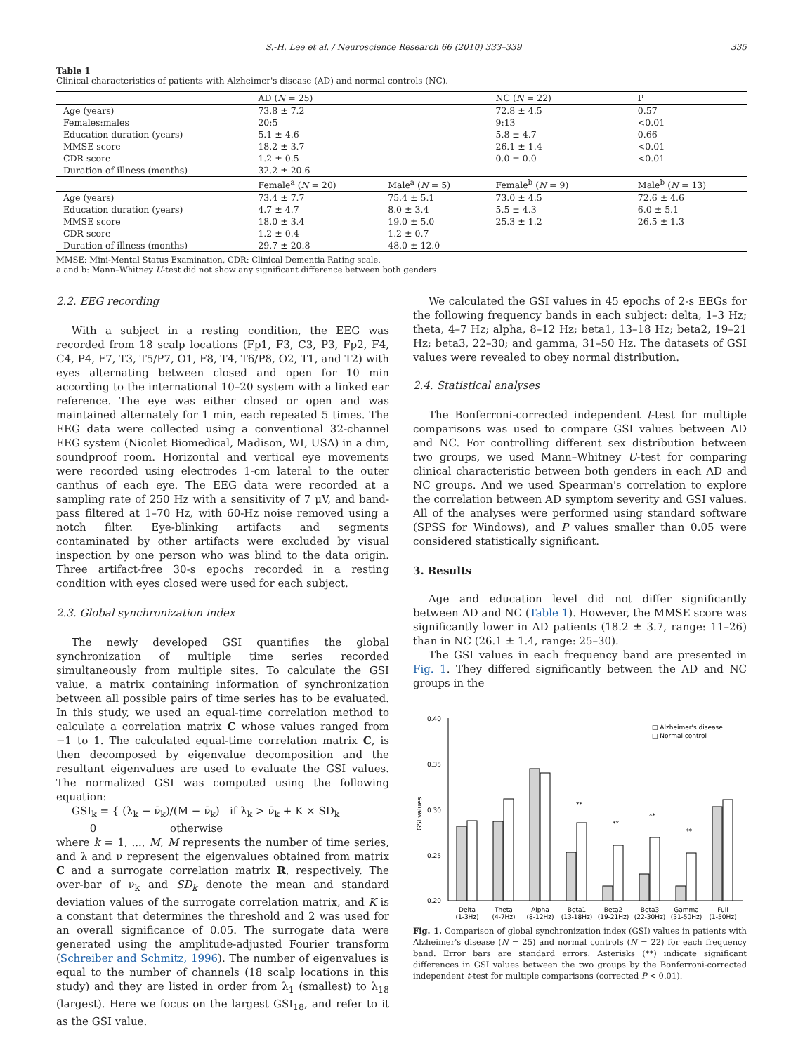S.-H. Lee et al. / Neuroscience Research 66 (2010) 333–339 335
Table 1
Clinical characteristics of patients with Alzheimer's disease (AD) and normal controls (NC).
| | AD ( N = 25) | | NC ( N = 22) | | P |
| --- | --- | --- | --- | --- | --- |
| Age (years) | 73.8 ± 7.2 | | 72.8 ± 4.5 | | 0.57 |
| Females:males | 20:5 | | 9:13 | | <0.01 |
| Education duration (years) | 5.1 ± 4.6 | | 5.8 ± 4.7 | | 0.66 |
| MMSE score | 18.2 ± 3.7 | | 26.1 ± 1.4 | | <0.01 |
| CDR score | 1.2 ± 0.5 | | 0.0 ± 0.0 | | <0.01 |
| Duration of illness (months) | 32.2 ± 20.6 | | | | |
| | Female<sup>a</sup> ( N = 20) | Male<sup>a</sup> ( N = 5) | Female<sup>b</sup> ( N = 9) | | Male<sup>b</sup> ( N = 13) |
| Age (years) | 73.4 ± 7.7 | 75.4 ± 5.1 | 73.0 ± 4.5 | | 72.6 ± 4.6 |
| Education duration (years) | 4.7 ± 4.7 | 8.0 ± 3.4 | 5.5 ± 4.3 | | 6.0 ± 5.1 |
| MMSE score | 18.0 ± 3.4 | 19.0 ± 5.0 | 25.3 ± 1.2 | | 26.5 ± 1.3 |
| CDR score | 1.2 ± 0.4 | 1.2 ± 0.7 | | | |
| Duration of illness (months) | 29.7 ± 20.8 | 48.0 ± 12.0 | | | |
MMSE: Mini-Mental Status Examination, CDR: Clinical Dementia Rating scale.
a and b: Mann–Whitney U-test did not show any significant difference between both genders.
2.2. EEG recording
With a subject in a resting condition, the EEG was recorded from 18 scalp locations (Fp1, F3, C3, P3, Fp2, F4, C4, P4, F7, T3, T5/P7, O1, F8, T4, T6/P8, O2, T1, and T2) with eyes alternating between closed and open for 10 min according to the international 10–20 system with a linked ear reference. The eye was either closed or open and was maintained alternately for 1 min, each repeated 5 times. The EEG data were collected using a conventional 32-channel EEG system (Nicolet Biomedical, Madison, WI, USA) in a dim, soundproof room. Horizontal and vertical eye movements were recorded using electrodes 1-cm lateral to the outer canthus of each eye. The EEG data were recorded at a sampling rate of 250 Hz with a sensitivity of 7 μV, and band-pass filtered at 1–70 Hz, with 60-Hz noise removed using a notch filter. Eye-blinking artifacts and segments contaminated by other artifacts were excluded by visual inspection by one person who was blind to the data origin. Three artifact-free 30-s epochs recorded in a resting condition with eyes closed were used for each subject.
2.3. Global synchronization index
The newly developed GSI quantifies the global synchronization of multiple time series recorded simultaneously from multiple sites. To calculate the GSI value, a matrix containing information of synchronization between all possible pairs of time series has to be evaluated. In this study, we used an equal-time correlation method to calculate a correlation matrix C whose values ranged from −1 to 1. The calculated equal-time correlation matrix C, is then decomposed by eigenvalue decomposition and the resultant eigenvalues are used to evaluate the GSI values. The normalized GSI was computed using the following equation:
GSI<sub>k</sub> = { (λ<sub>k</sub> − ν̄<sub>k</sub>)/(M − ν̄<sub>k</sub>) if λ<sub>k</sub> > ν̄<sub>k</sub> + K × SD<sub>k</sub>
0 otherwise
where k = 1, ..., M, M represents the number of time series, and λ and ν represent the eigenvalues obtained from matrix C and a surrogate correlation matrix R, respectively. The over-bar of ν<sub>k</sub> and SD<sub>k</sub> denote the mean and standard deviation values of the surrogate correlation matrix, and K is a constant that determines the threshold and 2 was used for an overall significance of 0.05. The surrogate data were generated using the amplitude-adjusted Fourier transform (Schreiber and Schmitz, 1996). The number of eigenvalues is equal to the number of channels (18 scalp locations in this study) and they are listed in order from λ<sub>1</sub> (smallest) to λ<sub>18</sub> (largest). Here we focus on the largest GSI<sub>18</sub>, and refer to it as the GSI value.
We calculated the GSI values in 45 epochs of 2-s EEGs for the following frequency bands in each subject: delta, 1–3 Hz; theta, 4–7 Hz; alpha, 8–12 Hz; beta1, 13–18 Hz; beta2, 19–21 Hz; beta3, 22–30; and gamma, 31–50 Hz. The datasets of GSI values were revealed to obey normal distribution.
2.4. Statistical analyses
The Bonferroni-corrected independent t-test for multiple comparisons was used to compare GSI values between AD and NC. For controlling different sex distribution between two groups, we used Mann–Whitney U-test for comparing clinical characteristic between both genders in each AD and NC groups. And we used Spearman's correlation to explore the correlation between AD symptom severity and GSI values. All of the analyses were performed using standard software (SPSS for Windows), and P values smaller than 0.05 were considered statistically significant.
3. Results
Age and education level did not differ significantly between AD and NC (Table 1). However, the MMSE score was significantly lower in AD patients (18.2 ± 3.7, range: 11–26) than in NC (26.1 ± 1.4, range: 25–30).
The GSI values in each frequency band are presented in Fig. 1. They differed significantly between the AD and NC groups in the
0.40
0.35
0.30
0.25
0.20
GSI values
**
**
**
**
□ Alzheimer's disease
□ Normal control
Delta
(1-3Hz)
Theta
(4-7Hz)
Alpha
(8-12Hz)
Beta1
(13-18Hz)
Beta2
(19-21Hz)
Beta3
(22-30Hz)
Gamma
(31-50Hz)
Full
(1-50Hz)
Fig. 1. Comparison of global synchronization index (GSI) values in patients with Alzheimer's disease (N = 25) and normal controls (N = 22) for each frequency band. Error bars are standard errors. Asterisks (**) indicate significant differences in GSI values between the two groups by the Bonferroni-corrected independent t-test for multiple comparisons (corrected P < 0.01).